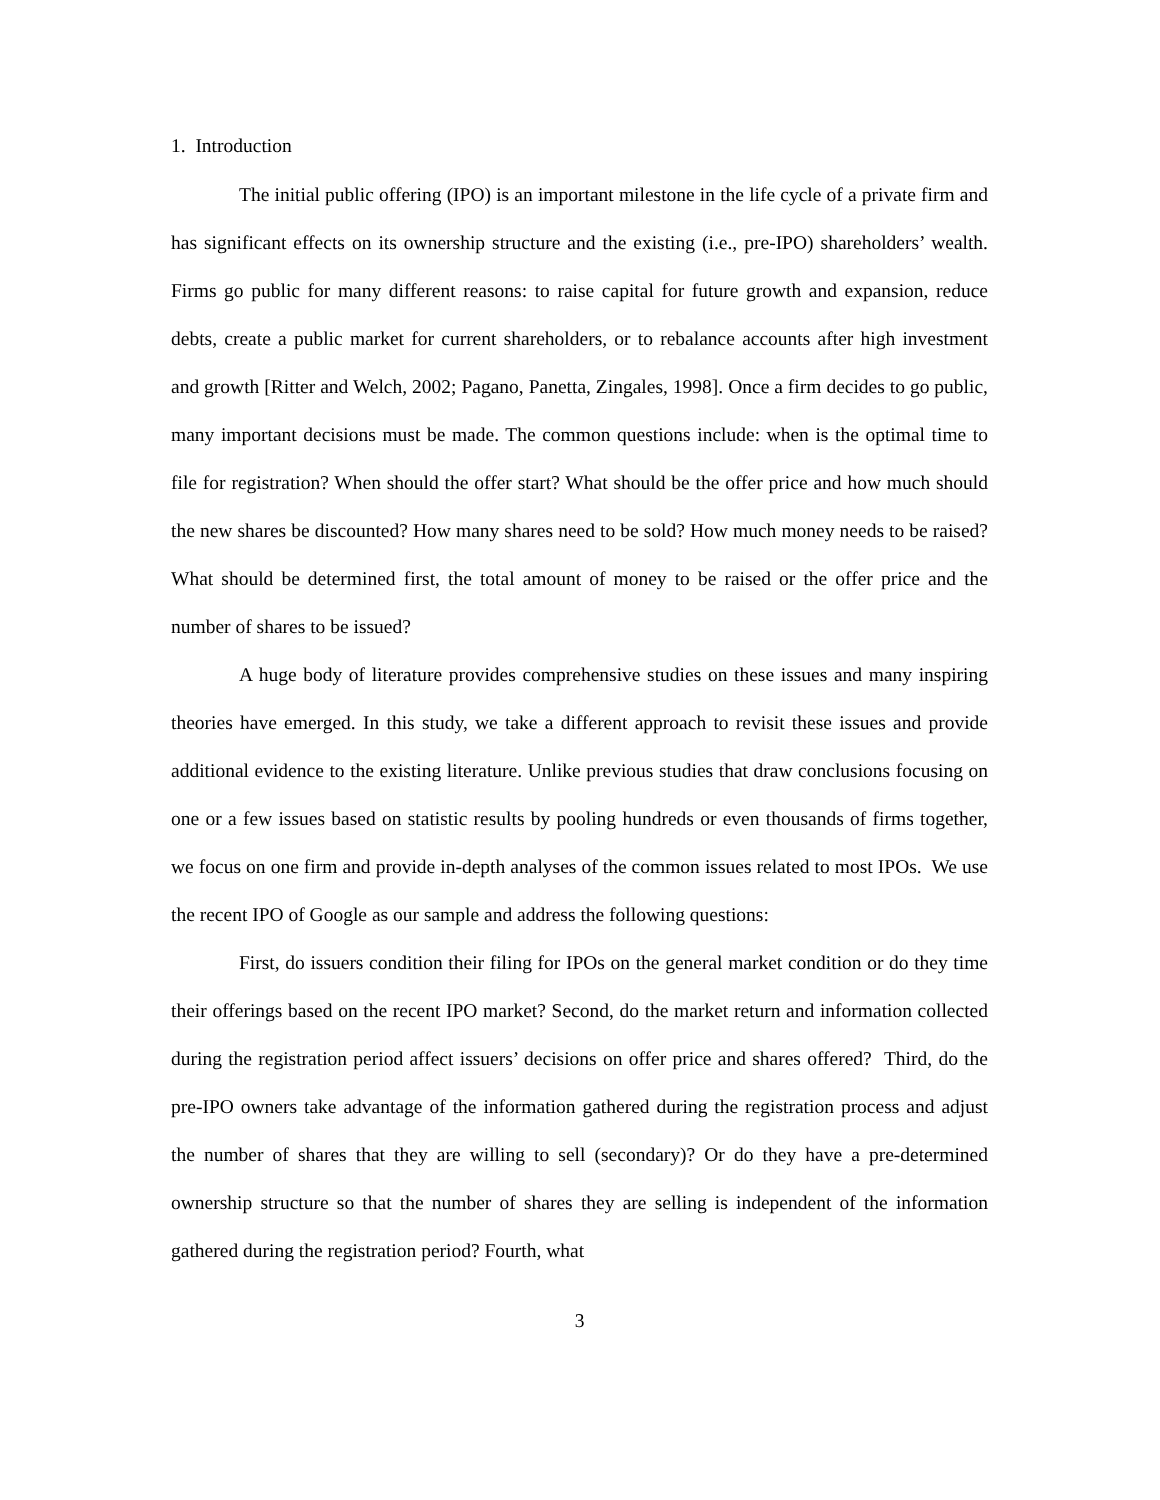1. Introduction
The initial public offering (IPO) is an important milestone in the life cycle of a private firm and has significant effects on its ownership structure and the existing (i.e., pre-IPO) shareholders’ wealth. Firms go public for many different reasons: to raise capital for future growth and expansion, reduce debts, create a public market for current shareholders, or to rebalance accounts after high investment and growth [Ritter and Welch, 2002; Pagano, Panetta, Zingales, 1998]. Once a firm decides to go public, many important decisions must be made. The common questions include: when is the optimal time to file for registration? When should the offer start? What should be the offer price and how much should the new shares be discounted? How many shares need to be sold? How much money needs to be raised? What should be determined first, the total amount of money to be raised or the offer price and the number of shares to be issued?
A huge body of literature provides comprehensive studies on these issues and many inspiring theories have emerged. In this study, we take a different approach to revisit these issues and provide additional evidence to the existing literature. Unlike previous studies that draw conclusions focusing on one or a few issues based on statistic results by pooling hundreds or even thousands of firms together, we focus on one firm and provide in-depth analyses of the common issues related to most IPOs. We use the recent IPO of Google as our sample and address the following questions:
First, do issuers condition their filing for IPOs on the general market condition or do they time their offerings based on the recent IPO market? Second, do the market return and information collected during the registration period affect issuers’ decisions on offer price and shares offered? Third, do the pre-IPO owners take advantage of the information gathered during the registration process and adjust the number of shares that they are willing to sell (secondary)? Or do they have a pre-determined ownership structure so that the number of shares they are selling is independent of the information gathered during the registration period? Fourth, what
3